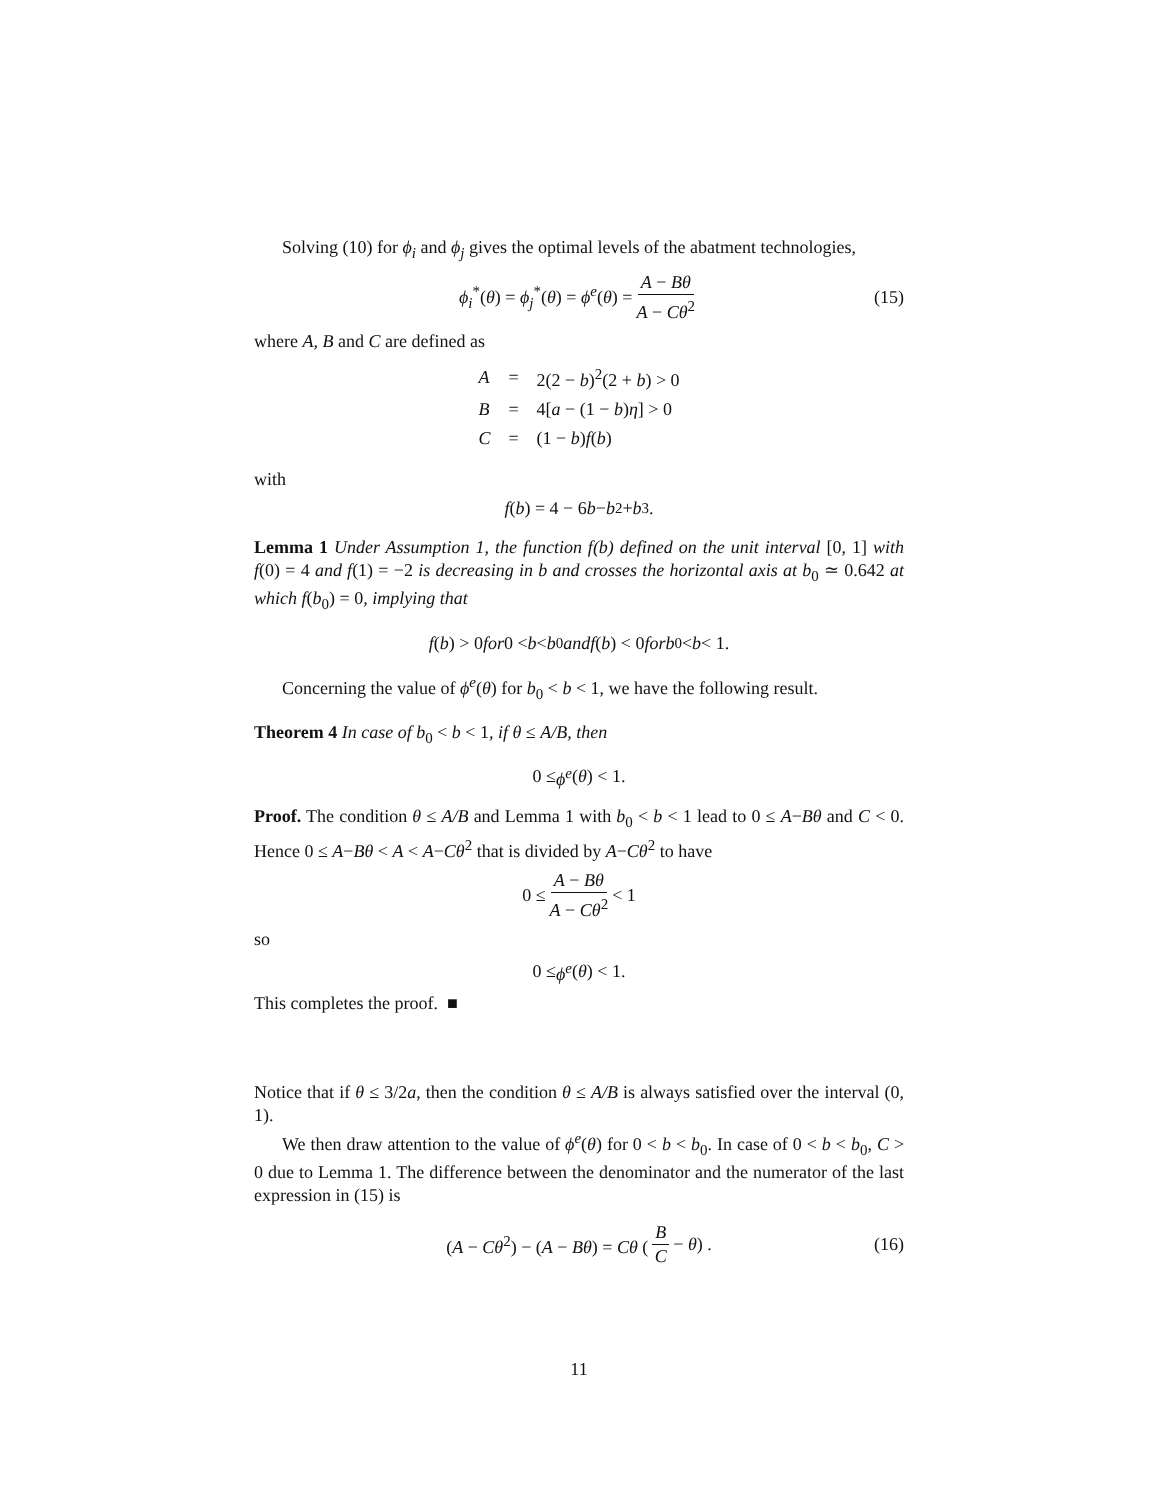Solving (10) for ϕ<sub>i</sub> and ϕ<sub>j</sub> gives the optimal levels of the abatment technologies,
ϕ<sub>i</sub><sup>*</sup>(θ) = ϕ<sub>j</sub><sup>*</sup>(θ) = ϕ<sup>e</sup>(θ) = A − Bθ A − Cθ<sup>2</sup> (15)
where A, B and C are defined as
| A | = | 2(2 − b )<sup>2</sup>(2 + b ) > 0 |
| B | = | 4[ a − (1 − b ) η ] > 0 |
| C | = | (1 − b ) f ( b ) |
with
f (b) = 4 − 6 b − b<sup>2</sup> + b<sup>3</sup>.
Lemma 1 Under Assumption 1, the function f(b) defined on the unit interval [0, 1] with f(0) = 4 and f(1) = −2 is decreasing in b and crosses the horizontal axis at b<sub>0</sub> ≃ 0.642 at which f(b<sub>0</sub>) = 0, implying that
f (b) > 0 for 0 < b < b<sub>0</sub> and f (b) < 0 for b<sub>0</sub> < b < 1.
Concerning the value of ϕ<sup>e</sup>(θ) for b<sub>0</sub> < b < 1, we have the following result.
Theorem 4 In case of b<sub>0</sub> < b < 1, if θ ≤ A/B, then
0 ≤ ϕ<sup>e</sup> (θ) < 1.
Proof. The condition θ ≤ A/B and Lemma 1 with b<sub>0</sub> < b < 1 lead to 0 ≤ A−Bθ and C < 0. Hence 0 ≤ A−Bθ < A < A−Cθ<sup>2</sup> that is divided by A−Cθ<sup>2</sup> to have
0 ≤ A − Bθ A − Cθ<sup>2</sup> < 1
so
0 ≤ ϕ<sup>e</sup> (θ) < 1.
This completes the proof. ■
Notice that if θ ≤ 3/2a, then the condition θ ≤ A/B is always satisfied over the interval (0, 1).
We then draw attention to the value of ϕ<sup>e</sup>(θ) for 0 < b < b<sub>0</sub>. In case of 0 < b < b<sub>0</sub>, C > 0 due to Lemma 1. The difference between the denominator and the numerator of the last expression in (15) is
(A − Cθ<sup>2</sup>) − (A − Bθ) = Cθ (B C − θ) . (16)
11